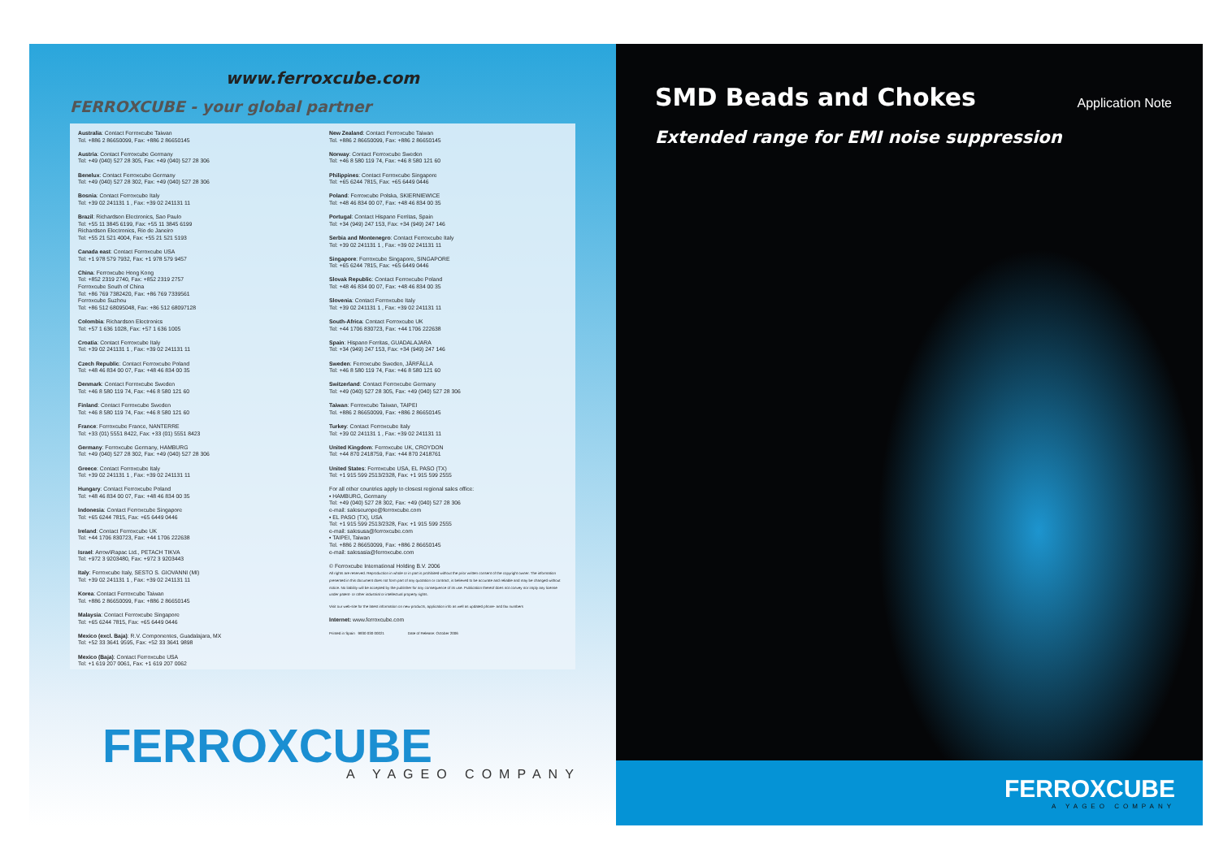www.ferroxcube.com
FERROXCUBE - your global partner
Australia: Contact Ferroxcube Taiwan
Tel. +886 2 86650099, Fax: +886 2 86650145
Austria: Contact Ferroxcube Germany
Tel: +49 (040) 527 28 305, Fax: +49 (040) 527 28 306
Benelux: Contact Ferroxcube Germany
Tel: +49 (040) 527 28 302, Fax: +49 (040) 527 28 306
Bosnia: Contact Ferroxcube Italy
Tel: +39 02 241131 1 , Fax: +39 02 241131 11
Brazil: Richardson Electronics, Sao Paulo
Tel: +55 11 3845 6199, Fax: +55 11 3845 6199
Richardson Electronics, Rio de Janeiro
Tel: +55 21 521 4004, Fax: +55 21 521 5193
Canada east: Contact Ferroxcube USA
Tel: +1 978 579 7932, Fax: +1 978 579 9457
China: Ferroxcube Hong Kong
Tel: +852 2319 2740, Fax: +852 2319 2757
Ferroxcube South of China
Tel: +86 769 7382420, Fax: +86 769 7339561
Ferroxcube Suzhou
Tel: +86 512 68095048, Fax: +86 512 68097128
Colombia: Richardson Electronics
Tel: +57 1 636 1028, Fax: +57 1 636 1005
Croatia: Contact Ferroxcube Italy
Tel: +39 02 241131 1 , Fax: +39 02 241131 11
Czech Republic: Contact Ferroxcube Poland
Tel: +48 46 834 00 07, Fax: +48 46 834 00 35
Denmark: Contact Ferroxcube Sweden
Tel: +46 8 580 119 74, Fax: +46 8 580 121 60
Finland: Contact Ferroxcube Sweden
Tel: +46 8 580 119 74, Fax: +46 8 580 121 60
France: Ferroxcube France, NANTERRE
Tel: +33 (01) 5551 8422, Fax: +33 (01) 5551 8423
Germany: Ferroxcube Germany, HAMBURG
Tel: +49 (040) 527 28 302, Fax: +49 (040) 527 28 306
Greece: Contact Ferroxcube Italy
Tel: +39 02 241131 1 , Fax: +39 02 241131 11
Hungary: Contact Ferroxcube Poland
Tel: +48 46 834 00 07, Fax: +48 46 834 00 35
Indonesia: Contact Ferroxcube Singapore
Tel: +65 6244 7815, Fax: +65 6449 0446
Ireland: Contact Ferroxcube UK
Tel: +44 1706 830723, Fax: +44 1706 222638
Israel: Arrow\Rapac Ltd., PETACH TIKVA
Tel: +972 3 9203480, Fax: +972 3 9203443
Italy: Ferroxcube Italy, SESTO S. GIOVANNI (MI)
Tel: +39 02 241131 1 , Fax: +39 02 241131 11
Korea: Contact Ferroxcube Taiwan
Tel. +886 2 86650099, Fax: +886 2 86650145
Malaysia: Contact Ferroxcube Singapore
Tel: +65 6244 7815, Fax: +65 6449 0446
Mexico (excl. Baja): R.V. Componentes, Guadalajara, MX
Tel: +52 33 3641 9595, Fax: +52 33 3641 9898
Mexico (Baja): Contact Ferroxcube USA
Tel: +1 619 207 0061, Fax: +1 619 207 0062
New Zealand: Contact Ferroxcube Taiwan
Tel. +886 2 86650099, Fax: +886 2 86650145
Norway: Contact Ferroxcube Sweden
Tel: +46 8 580 119 74, Fax: +46 8 580 121 60
Philippines: Contact Ferroxcube Singapore
Tel: +65 6244 7815, Fax: +65 6449 0446
Poland: Ferroxcube Polska, SKIERNIEWICE
Tel: +48 46 834 00 07, Fax: +48 46 834 00 35
Portugal: Contact Hispano Ferritas, Spain
Tel: +34 (949) 247 153, Fax: +34 (949) 247 146
Serbia and Montenegro: Contact Ferroxcube Italy
Tel: +39 02 241131 1 , Fax: +39 02 241131 11
Singapore: Ferroxcube Singapore, SINGAPORE
Tel: +65 6244 7815, Fax: +65 6449 0446
Slovak Republic: Contact Ferroxcube Poland
Tel: +48 46 834 00 07, Fax: +48 46 834 00 35
Slovenia: Contact Ferroxcube Italy
Tel: +39 02 241131 1 , Fax: +39 02 241131 11
South-Africa: Contact Ferroxcube UK
Tel: +44 1706 830723, Fax: +44 1706 222638
Spain: Hispano Ferritas, GUADALAJARA
Tel: +34 (949) 247 153, Fax: +34 (949) 247 146
Sweden: Ferroxcube Sweden, JÄRFÄLLA
Tel: +46 8 580 119 74, Fax: +46 8 580 121 60
Switzerland: Contact Ferroxcube Germany
Tel: +49 (040) 527 28 305, Fax: +49 (040) 527 28 306
Taiwan: Ferroxcube Taiwan, TAIPEI
Tel. +886 2 86650099, Fax: +886 2 86650145
Turkey: Contact Ferroxcube Italy
Tel: +39 02 241131 1 , Fax: +39 02 241131 11
United Kingdom: Ferroxcube UK, CROYDON
Tel: +44 870 2418759, Fax: +44 870 2418761
United States: Ferroxcube USA, EL PASO (TX)
Tel: +1 915 599 2513/2328, Fax: +1 915 599 2555
For all other countries apply to closest regional sales office:
• HAMBURG, Germany
Tel: +49 (040) 527 28 302, Fax: +49 (040) 527 28 306
e-mail: saleseurope@ferroxcube.com
• EL PASO (TX), USA
Tel: +1 915 599 2513/2328, Fax: +1 915 599 2555
e-mail: salesusa@ferroxcube.com
• TAIPEI, Taiwan
Tel. +886 2 86650099, Fax: +886 2 86650145
e-mail: salesasia@ferroxcube.com
© Ferroxcube International Holding B.V. 2006
All rights are reserved. Reproduction in whole or in part is prohibited without the prior written consent of the copyright owner. The information presented in this document does not form part of any quotation or contract, is believed to be accurate and reliable and may be changed without notice. No liability will be accepted by the publisher for any consequence of its use. Publication thereof does not convey nor imply any license under patent- or other industrial or intellectual property rights.
Visit our web-site for the latest information on new products, application info as well as updated phone- and fax numbers
Internet: www.ferroxcube.com
Printed in Spain 9930 030 00021 Date of Release: October 2006
FERROXCUBE A YAGEO COMPANY
SMD Beads and Chokes
Extended range for EMI noise suppression
Application Note
FERROXCUBE
A YAGEO COMPANY